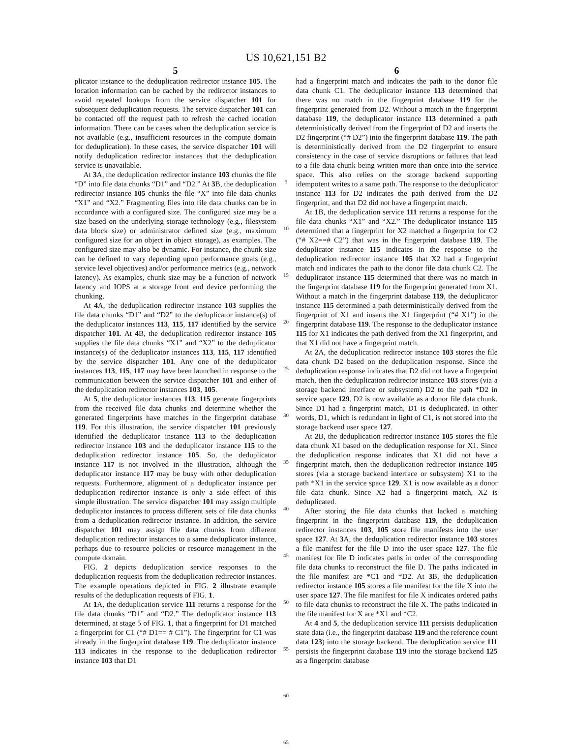US 10,621,151 B2
5
plicator instance to the deduplication redirector instance 105. The location information can be cached by the redirector instances to avoid repeated lookups from the service dispatcher 101 for subsequent deduplication requests. The service dispatcher 101 can be contacted off the request path to refresh the cached location information. There can be cases when the deduplication service is not available (e.g., insufficient resources in the compute domain for deduplication). In these cases, the service dispatcher 101 will notify deduplication redirector instances that the deduplication service is unavailable.
At 3 A, the deduplication redirector instance 103 chunks the file “D” into file data chunks “D1” and “D2.” At 3 B, the deduplication redirector instance 105 chunks the file “X” into file data chunks “X1” and “X2.” Fragmenting files into file data chunks can be in accordance with a configured size. The configured size may be a size based on the underlying storage technology (e.g., filesystem data block size) or administrator defined size (e.g., maximum configured size for an object in object storage), as examples. The configured size may also be dynamic. For instance, the chunk size can be defined to vary depending upon performance goals (e.g., service level objectives) and/or performance metrics (e.g., network latency). As examples, chunk size may be a function of network latency and IOPS at a storage front end device performing the chunking.
At 4 A, the deduplication redirector instance 103 supplies the file data chunks “D1” and “D2” to the deduplicator instance(s) of the deduplicator instances 113, 115, 117 identified by the service dispatcher 101. At 4 B, the deduplication redirector instance 105 supplies the file data chunks “X1” and “X2” to the deduplicator instance(s) of the deduplicator instances 113, 115, 117 identified by the service dispatcher 101. Any one of the deduplicator instances 113, 115, 117 may have been launched in response to the communication between the service dispatcher 101 and either of the deduplication redirector instances 103, 105.
At 5, the deduplicator instances 113, 115 generate fingerprints from the received file data chunks and determine whether the generated fingerprints have matches in the fingerprint database 119. For this illustration, the service dispatcher 101 previously identified the deduplicator instance 113 to the deduplication redirector instance 103 and the deduplicator instance 115 to the deduplication redirector instance 105. So, the deduplicator instance 117 is not involved in the illustration, although the deduplicator instance 117 may be busy with other deduplication requests. Furthermore, alignment of a deduplicator instance per deduplication redirector instance is only a side effect of this simple illustration. The service dispatcher 101 may assign multiple deduplicator instances to process different sets of file data chunks from a deduplication redirector instance. In addition, the service dispatcher 101 may assign file data chunks from different deduplication redirector instances to a same deduplicator instance, perhaps due to resource policies or resource management in the compute domain.
FIG. 2 depicts deduplication service responses to the deduplication requests from the deduplication redirector instances. The example operations depicted in FIG. 2 illustrate example results of the deduplication requests of FIG. 1.
At 1 A, the deduplication service 111 returns a response for the file data chunks “D1” and “D2.” The deduplicator instance 113 determined, at stage 5 of FIG. 1, that a fingerprint for D1 matched a fingerprint for C1 (“# D1== # C1”). The fingerprint for C1 was already in the fingerprint database 119. The deduplicator instance 113 indicates in the response to the deduplication redirector instance 103 that D1
5
10
15
20
25
30
35
40
45
50
55
60
65
6
had a fingerprint match and indicates the path to the donor file data chunk C1. The deduplicator instance 113 determined that there was no match in the fingerprint database 119 for the fingerprint generated from D2. Without a match in the fingerprint database 119, the deduplicator instance 113 determined a path deterministically derived from the fingerprint of D2 and inserts the D2 fingerprint (“# D2”) into the fingerprint database 119. The path is deterministically derived from the D2 fingerprint to ensure consistency in the case of service disruptions or failures that lead to a file data chunk being written more than once into the service space. This also relies on the storage backend supporting idempotent writes to a same path. The response to the deduplicator instance 113 for D2 indicates the path derived from the D2 fingerprint, and that D2 did not have a fingerprint match.
At 1 B, the deduplication service 111 returns a response for the file data chunks “X1” and “X2.” The deduplicator instance 115 determined that a fingerprint for X2 matched a fingerprint for C2 (“# X2==# C2”) that was in the fingerprint database 119. The deduplicator instance 115 indicates in the response to the deduplication redirector instance 105 that X2 had a fingerprint match and indicates the path to the donor file data chunk C2. The deduplicator instance 115 determined that there was no match in the fingerprint database 119 for the fingerprint generated from X1. Without a match in the fingerprint database 119, the deduplicator instance 115 determined a path deterministically derived from the fingerprint of X1 and inserts the X1 fingerprint (“# X1”) in the fingerprint database 119. The response to the deduplicator instance 115 for X1 indicates the path derived from the X1 fingerprint, and that X1 did not have a fingerprint match.
At 2 A, the deduplication redirector instance 103 stores the file data chunk D2 based on the deduplication response. Since the deduplication response indicates that D2 did not have a fingerprint match, then the deduplication redirector instance 103 stores (via a storage backend interface or subsystem) D2 to the path *D2 in service space 129. D2 is now available as a donor file data chunk. Since D1 had a fingerprint match, D1 is deduplicated. In other words, D1, which is redundant in light of C1, is not stored into the storage backend user space 127.
At 2 B, the deduplication redirector instance 105 stores the file data chunk X1 based on the deduplication response for X1. Since the deduplication response indicates that X1 did not have a fingerprint match, then the deduplication redirector instance 105 stores (via a storage backend interface or subsystem) X1 to the path *X1 in the service space 129. X1 is now available as a donor file data chunk. Since X2 had a fingerprint match, X2 is deduplicated.
After storing the file data chunks that lacked a matching fingerprint in the fingerprint database 119, the deduplication redirector instances 103, 105 store file manifests into the user space 127. At 3 A, the deduplication redirector instance 103 stores a file manifest for the file D into the user space 127. The file manifest for file D indicates paths in order of the corresponding file data chunks to reconstruct the file D. The paths indicated in the file manifest are *C1 and *D2. At 3 B, the deduplication redirector instance 105 stores a file manifest for the file X into the user space 127. The file manifest for file X indicates ordered paths to file data chunks to reconstruct the file X. The paths indicated in the file manifest for X are *X1 and *C2.
At 4 and 5, the deduplication service 111 persists deduplication state data (i.e., the fingerprint database 119 and the reference count data 123) into the storage backend. The deduplication service 111 persists the fingerprint database 119 into the storage backend 125 as a fingerprint database